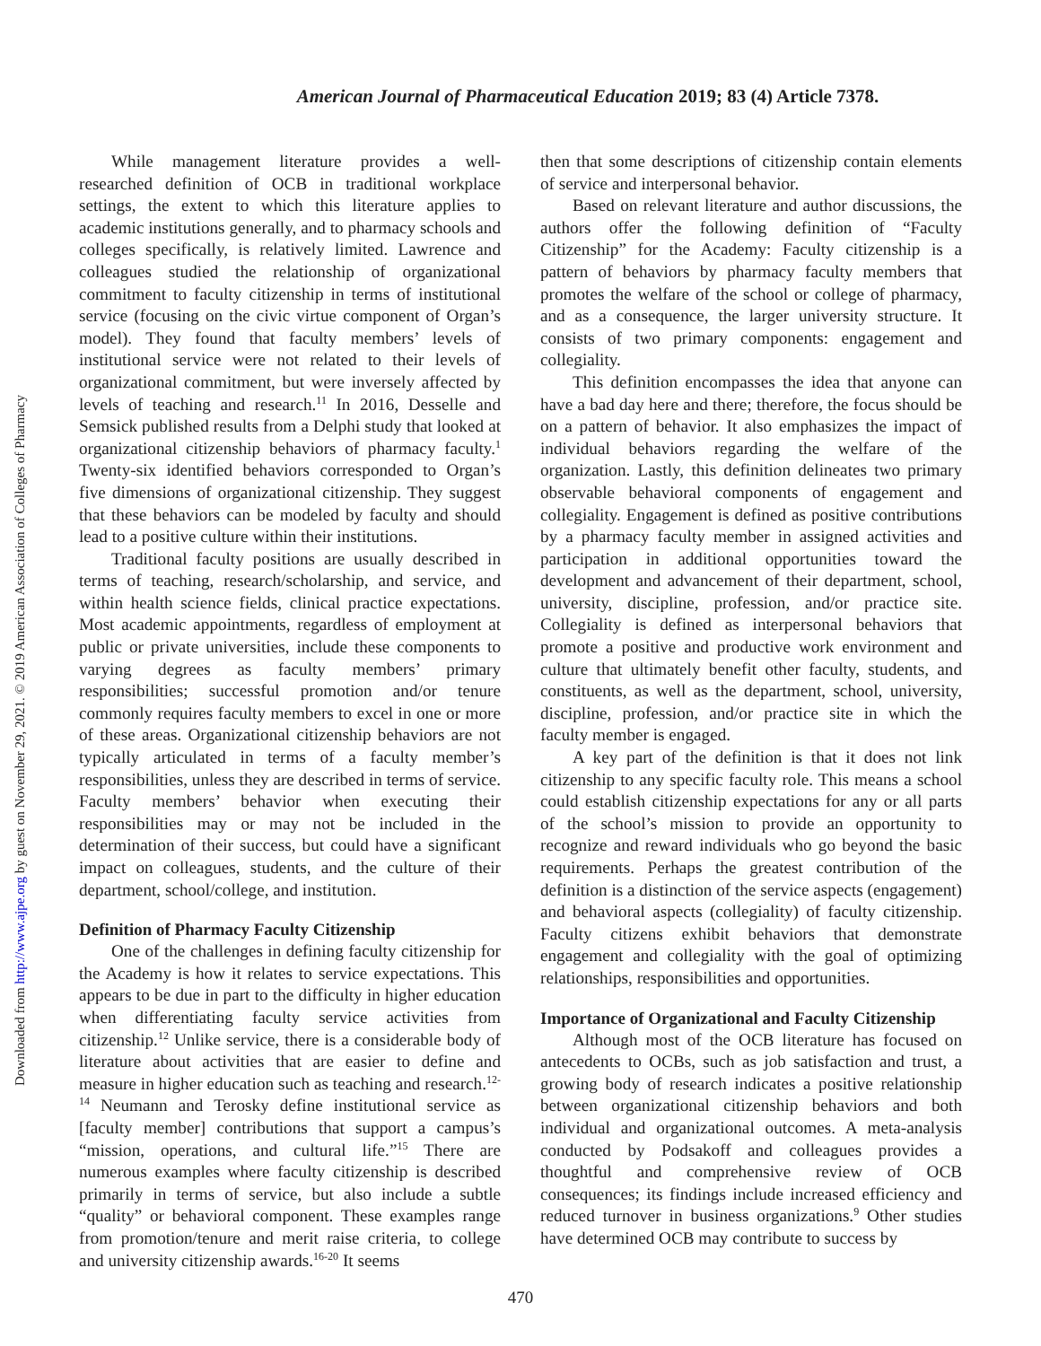Downloaded from http://www.ajpe.org by guest on November 29, 2021. © 2019 American Association of Colleges of Pharmacy
American Journal of Pharmaceutical Education 2019; 83 (4) Article 7378.
While management literature provides a well-researched definition of OCB in traditional workplace settings, the extent to which this literature applies to academic institutions generally, and to pharmacy schools and colleges specifically, is relatively limited. Lawrence and colleagues studied the relationship of organizational commitment to faculty citizenship in terms of institutional service (focusing on the civic virtue component of Organ’s model). They found that faculty members’ levels of institutional service were not related to their levels of organizational commitment, but were inversely affected by levels of teaching and research.<sup>11</sup> In 2016, Desselle and Semsick published results from a Delphi study that looked at organizational citizenship behaviors of pharmacy faculty.<sup>1</sup> Twenty-six identified behaviors corresponded to Organ’s five dimensions of organizational citizenship. They suggest that these behaviors can be modeled by faculty and should lead to a positive culture within their institutions.
Traditional faculty positions are usually described in terms of teaching, research/scholarship, and service, and within health science fields, clinical practice expectations. Most academic appointments, regardless of employment at public or private universities, include these components to varying degrees as faculty members’ primary responsibilities; successful promotion and/or tenure commonly requires faculty members to excel in one or more of these areas. Organizational citizenship behaviors are not typically articulated in terms of a faculty member’s responsibilities, unless they are described in terms of service. Faculty members’ behavior when executing their responsibilities may or may not be included in the determination of their success, but could have a significant impact on colleagues, students, and the culture of their department, school/college, and institution.
Definition of Pharmacy Faculty Citizenship
One of the challenges in defining faculty citizenship for the Academy is how it relates to service expectations. This appears to be due in part to the difficulty in higher education when differentiating faculty service activities from citizenship.<sup>12</sup> Unlike service, there is a considerable body of literature about activities that are easier to define and measure in higher education such as teaching and research.<sup>12-14</sup> Neumann and Terosky define institutional service as [faculty member] contributions that support a campus’s “mission, operations, and cultural life.”<sup>15</sup> There are numerous examples where faculty citizenship is described primarily in terms of service, but also include a subtle “quality” or behavioral component. These examples range from promotion/tenure and merit raise criteria, to college and university citizenship awards.<sup>16-20</sup> It seems
then that some descriptions of citizenship contain elements of service and interpersonal behavior.
Based on relevant literature and author discussions, the authors offer the following definition of “Faculty Citizenship” for the Academy: Faculty citizenship is a pattern of behaviors by pharmacy faculty members that promotes the welfare of the school or college of pharmacy, and as a consequence, the larger university structure. It consists of two primary components: engagement and collegiality.
This definition encompasses the idea that anyone can have a bad day here and there; therefore, the focus should be on a pattern of behavior. It also emphasizes the impact of individual behaviors regarding the welfare of the organization. Lastly, this definition delineates two primary observable behavioral components of engagement and collegiality. Engagement is defined as positive contributions by a pharmacy faculty member in assigned activities and participation in additional opportunities toward the development and advancement of their department, school, university, discipline, profession, and/or practice site. Collegiality is defined as interpersonal behaviors that promote a positive and productive work environment and culture that ultimately benefit other faculty, students, and constituents, as well as the department, school, university, discipline, profession, and/or practice site in which the faculty member is engaged.
A key part of the definition is that it does not link citizenship to any specific faculty role. This means a school could establish citizenship expectations for any or all parts of the school’s mission to provide an opportunity to recognize and reward individuals who go beyond the basic requirements. Perhaps the greatest contribution of the definition is a distinction of the service aspects (engagement) and behavioral aspects (collegiality) of faculty citizenship. Faculty citizens exhibit behaviors that demonstrate engagement and collegiality with the goal of optimizing relationships, responsibilities and opportunities.
Importance of Organizational and Faculty Citizenship
Although most of the OCB literature has focused on antecedents to OCBs, such as job satisfaction and trust, a growing body of research indicates a positive relationship between organizational citizenship behaviors and both individual and organizational outcomes. A meta-analysis conducted by Podsakoff and colleagues provides a thoughtful and comprehensive review of OCB consequences; its findings include increased efficiency and reduced turnover in business organizations.<sup>9</sup> Other studies have determined OCB may contribute to success by
470